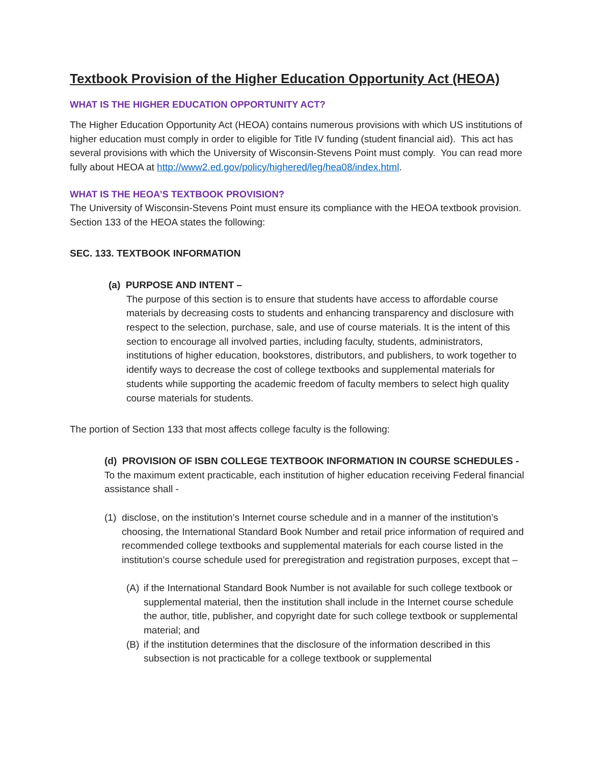Textbook Provision of the Higher Education Opportunity Act (HEOA)
WHAT IS THE HIGHER EDUCATION OPPORTUNITY ACT?
The Higher Education Opportunity Act (HEOA) contains numerous provisions with which US institutions of higher education must comply in order to eligible for Title IV funding (student financial aid). This act has several provisions with which the University of Wisconsin-Stevens Point must comply. You can read more fully about HEOA at http://www2.ed.gov/policy/highered/leg/hea08/index.html.
WHAT IS THE HEOA’S TEXTBOOK PROVISION?
The University of Wisconsin-Stevens Point must ensure its compliance with the HEOA textbook provision. Section 133 of the HEOA states the following:
SEC. 133. TEXTBOOK INFORMATION
(a) PURPOSE AND INTENT –
The purpose of this section is to ensure that students have access to affordable course materials by decreasing costs to students and enhancing transparency and disclosure with respect to the selection, purchase, sale, and use of course materials. It is the intent of this section to encourage all involved parties, including faculty, students, administrators, institutions of higher education, bookstores, distributors, and publishers, to work together to identify ways to decrease the cost of college textbooks and supplemental materials for students while supporting the academic freedom of faculty members to select high quality course materials for students.
The portion of Section 133 that most affects college faculty is the following:
(d) PROVISION OF ISBN COLLEGE TEXTBOOK INFORMATION IN COURSE SCHEDULES - To the maximum extent practicable, each institution of higher education receiving Federal financial assistance shall -
(1) disclose, on the institution’s Internet course schedule and in a manner of the institution’s choosing, the International Standard Book Number and retail price information of required and recommended college textbooks and supplemental materials for each course listed in the institution’s course schedule used for preregistration and registration purposes, except that –
(A) if the International Standard Book Number is not available for such college textbook or supplemental material, then the institution shall include in the Internet course schedule the author, title, publisher, and copyright date for such college textbook or supplemental material; and
(B) if the institution determines that the disclosure of the information described in this subsection is not practicable for a college textbook or supplemental